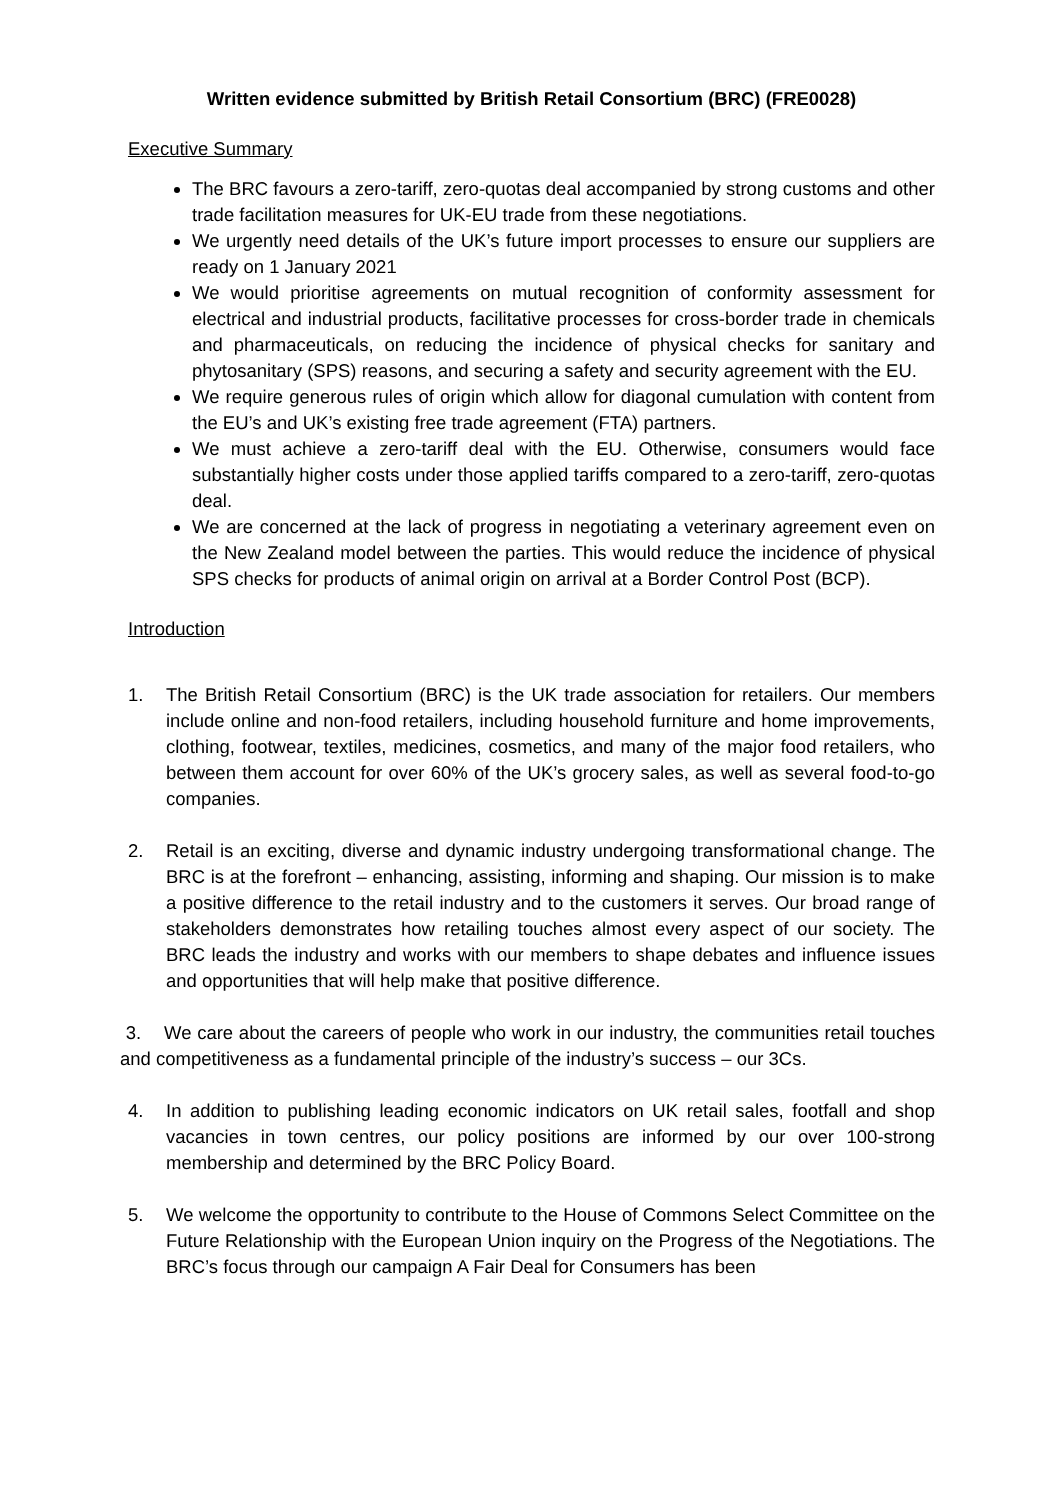Written evidence submitted by British Retail Consortium (BRC) (FRE0028)
Executive Summary
The BRC favours a zero-tariff, zero-quotas deal accompanied by strong customs and other trade facilitation measures for UK-EU trade from these negotiations.
We urgently need details of the UK’s future import processes to ensure our suppliers are ready on 1 January 2021
We would prioritise agreements on mutual recognition of conformity assessment for electrical and industrial products, facilitative processes for cross-border trade in chemicals and pharmaceuticals, on reducing the incidence of physical checks for sanitary and phytosanitary (SPS) reasons, and securing a safety and security agreement with the EU.
We require generous rules of origin which allow for diagonal cumulation with content from the EU’s and UK’s existing free trade agreement (FTA) partners.
We must achieve a zero-tariff deal with the EU. Otherwise, consumers would face substantially higher costs under those applied tariffs compared to a zero-tariff, zero-quotas deal.
We are concerned at the lack of progress in negotiating a veterinary agreement even on the New Zealand model between the parties. This would reduce the incidence of physical SPS checks for products of animal origin on arrival at a Border Control Post (BCP).
Introduction
1. The British Retail Consortium (BRC) is the UK trade association for retailers. Our members include online and non-food retailers, including household furniture and home improvements, clothing, footwear, textiles, medicines, cosmetics, and many of the major food retailers, who between them account for over 60% of the UK’s grocery sales, as well as several food-to-go companies.
2. Retail is an exciting, diverse and dynamic industry undergoing transformational change. The BRC is at the forefront – enhancing, assisting, informing and shaping. Our mission is to make a positive difference to the retail industry and to the customers it serves. Our broad range of stakeholders demonstrates how retailing touches almost every aspect of our society. The BRC leads the industry and works with our members to shape debates and influence issues and opportunities that will help make that positive difference.
3. We care about the careers of people who work in our industry, the communities retail touches and competitiveness as a fundamental principle of the industry’s success – our 3Cs.
4. In addition to publishing leading economic indicators on UK retail sales, footfall and shop vacancies in town centres, our policy positions are informed by our over 100-strong membership and determined by the BRC Policy Board.
5. We welcome the opportunity to contribute to the House of Commons Select Committee on the Future Relationship with the European Union inquiry on the Progress of the Negotiations. The BRC’s focus through our campaign A Fair Deal for Consumers has been